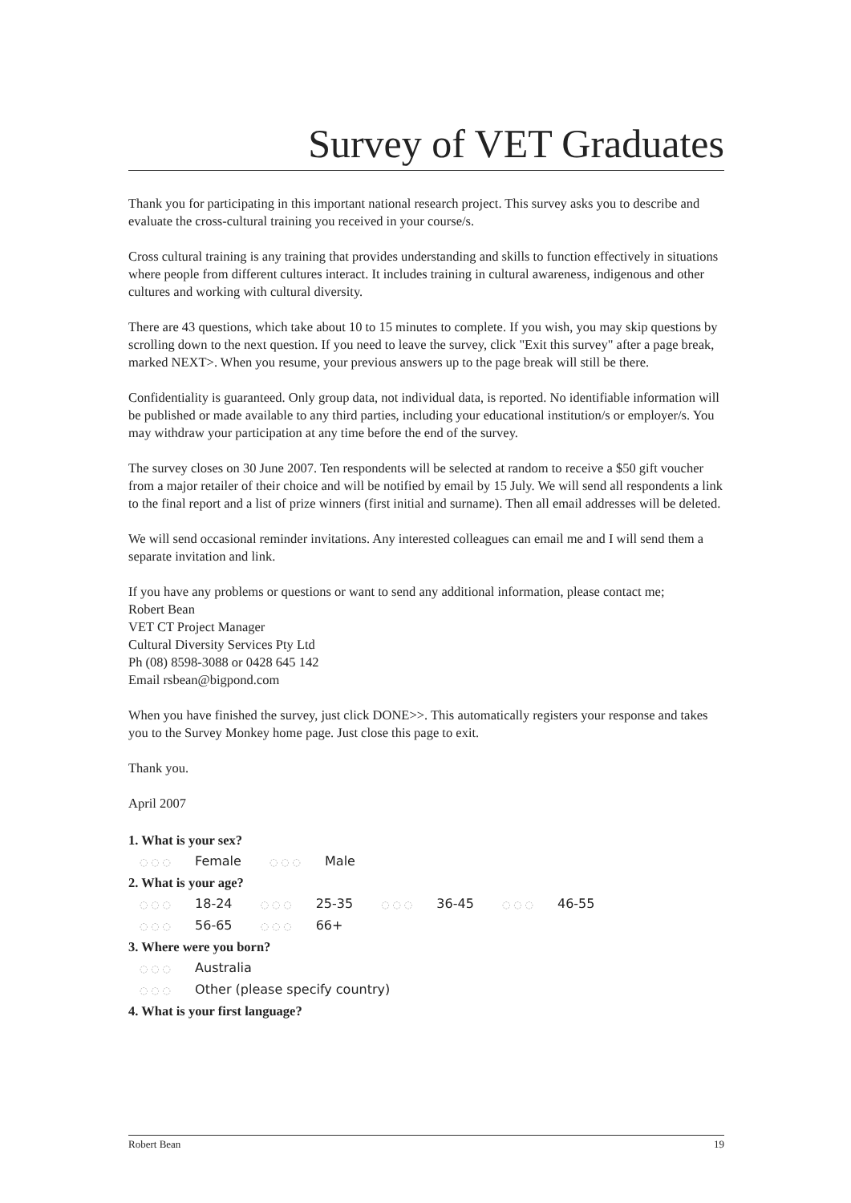Survey of VET Graduates
Thank you for participating in this important national research project. This survey asks you to describe and evaluate the cross-cultural training you received in your course/s.
Cross cultural training is any training that provides understanding and skills to function effectively in situations where people from different cultures interact. It includes training in cultural awareness, indigenous and other cultures and working with cultural diversity.
There are 43 questions, which take about 10 to 15 minutes to complete. If you wish, you may skip questions by scrolling down to the next question. If you need to leave the survey, click "Exit this survey" after a page break, marked NEXT>. When you resume, your previous answers up to the page break will still be there.
Confidentiality is guaranteed. Only group data, not individual data, is reported. No identifiable information will be published or made available to any third parties, including your educational institution/s or employer/s. You may withdraw your participation at any time before the end of the survey.
The survey closes on 30 June 2007. Ten respondents will be selected at random to receive a $50 gift voucher from a major retailer of their choice and will be notified by email by 15 July. We will send all respondents a link to the final report and a list of prize winners (first initial and surname). Then all email addresses will be deleted.
We will send occasional reminder invitations. Any interested colleagues can email me and I will send them a separate invitation and link.
If you have any problems or questions or want to send any additional information, please contact me;
Robert Bean
VET CT Project Manager
Cultural Diversity Services Pty Ltd
Ph (08) 8598-3088 or 0428 645 142
Email rsbean@bigpond.com
When you have finished the survey, just click DONE>>. This automatically registers your response and takes you to the Survey Monkey home page. Just close this page to exit.
Thank you.
April 2007
1. What is your sex?
◌ ◌ ◌ Female ◌ ◌ ◌ Male
2. What is your age?
◌ ◌ ◌ 18-24 ◌ ◌ ◌ 25-35 ◌ ◌ ◌ 36-45 ◌ ◌ ◌ 46-55
◌ ◌ ◌ 56-65 ◌ ◌ ◌ 66+
3. Where were you born?
◌ ◌ ◌ Australia
◌ ◌ ◌ Other (please specify country)
4. What is your first language?
Robert Bean 19